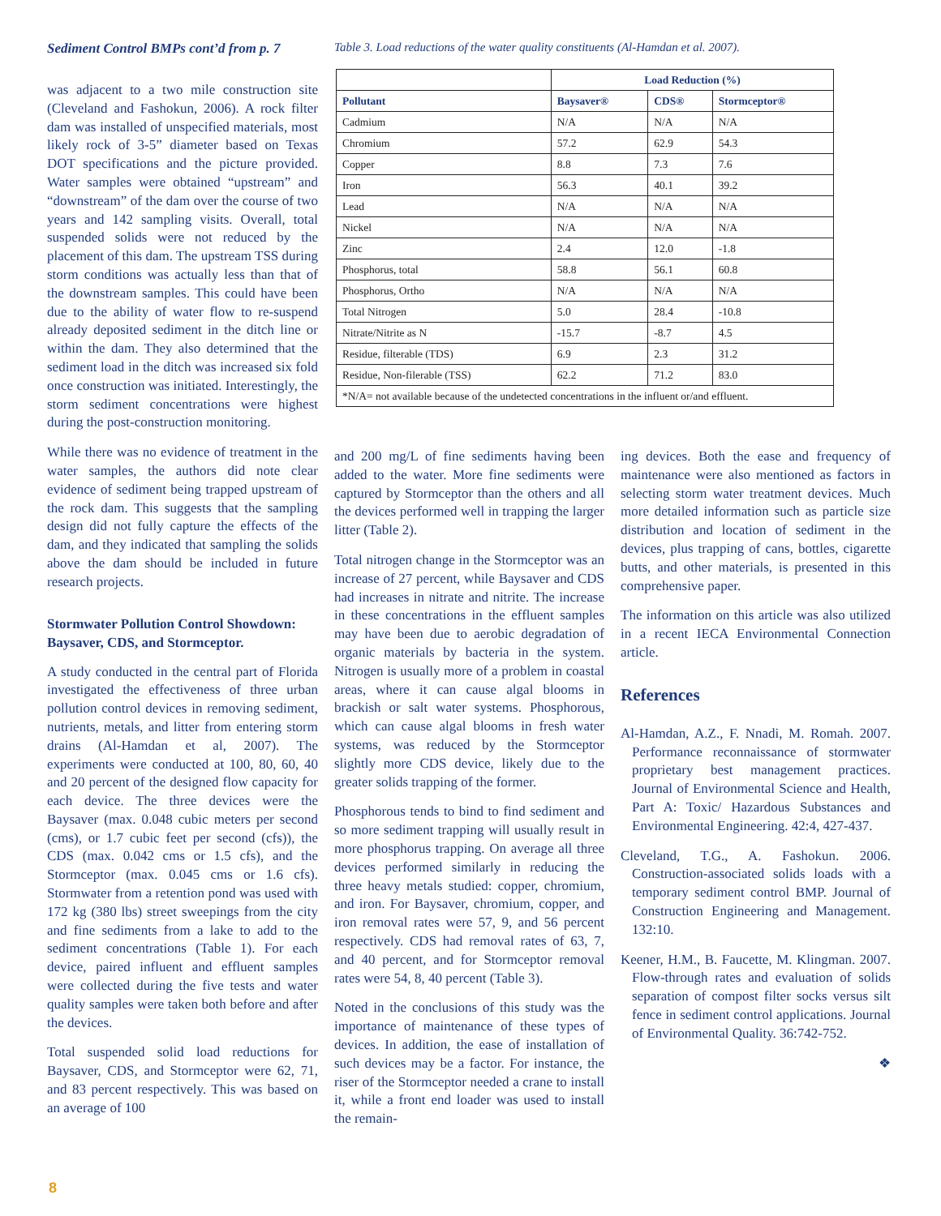Sediment Control BMPs cont’d from p. 7
was adjacent to a two mile construction site (Cleveland and Fashokun, 2006). A rock filter dam was installed of unspecified materials, most likely rock of 3-5” diameter based on Texas DOT specifications and the picture provided. Water samples were obtained “upstream” and “downstream” of the dam over the course of two years and 142 sampling visits. Overall, total suspended solids were not reduced by the placement of this dam. The upstream TSS during storm conditions was actually less than that of the downstream samples. This could have been due to the ability of water flow to re-suspend already deposited sediment in the ditch line or within the dam. They also determined that the sediment load in the ditch was increased six fold once construction was initiated. Interestingly, the storm sediment concentrations were highest during the post-construction monitoring.
While there was no evidence of treatment in the water samples, the authors did note clear evidence of sediment being trapped upstream of the rock dam. This suggests that the sampling design did not fully capture the effects of the dam, and they indicated that sampling the solids above the dam should be included in future research projects.
Stormwater Pollution Control Showdown: Baysaver, CDS, and Stormceptor.
A study conducted in the central part of Florida investigated the effectiveness of three urban pollution control devices in removing sediment, nutrients, metals, and litter from entering storm drains (Al-Hamdan et al, 2007). The experiments were conducted at 100, 80, 60, 40 and 20 percent of the designed flow capacity for each device. The three devices were the Baysaver (max. 0.048 cubic meters per second (cms), or 1.7 cubic feet per second (cfs)), the CDS (max. 0.042 cms or 1.5 cfs), and the Stormceptor (max. 0.045 cms or 1.6 cfs). Stormwater from a retention pond was used with 172 kg (380 lbs) street sweepings from the city and fine sediments from a lake to add to the sediment concentrations (Table 1). For each device, paired influent and effluent samples were collected during the five tests and water quality samples were taken both before and after the devices.
Total suspended solid load reductions for Baysaver, CDS, and Stormceptor were 62, 71, and 83 percent respectively. This was based on an average of 100
Table 3. Load reductions of the water quality constituents (Al-Hamdan et al. 2007).
| | Load Reduction (%) | | |
| --- | --- | --- | --- |
| Pollutant | Baysaver® | CDS® | Stormceptor® |
| Cadmium | N/A | N/A | N/A |
| Chromium | 57.2 | 62.9 | 54.3 |
| Copper | 8.8 | 7.3 | 7.6 |
| Iron | 56.3 | 40.1 | 39.2 |
| Lead | N/A | N/A | N/A |
| Nickel | N/A | N/A | N/A |
| Zinc | 2.4 | 12.0 | -1.8 |
| Phosphorus, total | 58.8 | 56.1 | 60.8 |
| Phosphorus, Ortho | N/A | N/A | N/A |
| Total Nitrogen | 5.0 | 28.4 | -10.8 |
| Nitrate/Nitrite as N | -15.7 | -8.7 | 4.5 |
| Residue, filterable (TDS) | 6.9 | 2.3 | 31.2 |
| Residue, Non-filerable (TSS) | 62.2 | 71.2 | 83.0 |
| *N/A= not available because of the undetected concentrations in the influent or/and effluent. | | | |
and 200 mg/L of fine sediments having been added to the water. More fine sediments were captured by Stormceptor than the others and all the devices performed well in trapping the larger litter (Table 2).
Total nitrogen change in the Stormceptor was an increase of 27 percent, while Baysaver and CDS had increases in nitrate and nitrite. The increase in these concentrations in the effluent samples may have been due to aerobic degradation of organic materials by bacteria in the system. Nitrogen is usually more of a problem in coastal areas, where it can cause algal blooms in brackish or salt water systems. Phosphorous, which can cause algal blooms in fresh water systems, was reduced by the Stormceptor slightly more CDS device, likely due to the greater solids trapping of the former.
Phosphorous tends to bind to find sediment and so more sediment trapping will usually result in more phosphorus trapping. On average all three devices performed similarly in reducing the three heavy metals studied: copper, chromium, and iron. For Baysaver, chromium, copper, and iron removal rates were 57, 9, and 56 percent respectively. CDS had removal rates of 63, 7, and 40 percent, and for Stormceptor removal rates were 54, 8, 40 percent (Table 3).
Noted in the conclusions of this study was the importance of maintenance of these types of devices. In addition, the ease of installation of such devices may be a factor. For instance, the riser of the Stormceptor needed a crane to install it, while a front end loader was used to install the remain-
ing devices. Both the ease and frequency of maintenance were also mentioned as factors in selecting storm water treatment devices. Much more detailed information such as particle size distribution and location of sediment in the devices, plus trapping of cans, bottles, cigarette butts, and other materials, is presented in this comprehensive paper.
The information on this article was also utilized in a recent IECA Environmental Connection article.
References
Al-Hamdan, A.Z., F. Nnadi, M. Romah. 2007. Performance reconnaissance of stormwater proprietary best management practices. Journal of Environmental Science and Health, Part A: Toxic/ Hazardous Substances and Environmental Engineering. 42:4, 427-437.
Cleveland, T.G., A. Fashokun. 2006. Construction-associated solids loads with a temporary sediment control BMP. Journal of Construction Engineering and Management. 132:10.
Keener, H.M., B. Faucette, M. Klingman. 2007. Flow-through rates and evaluation of solids separation of compost filter socks versus silt fence in sediment control applications. Journal of Environmental Quality. 36:742-752.
❖
8